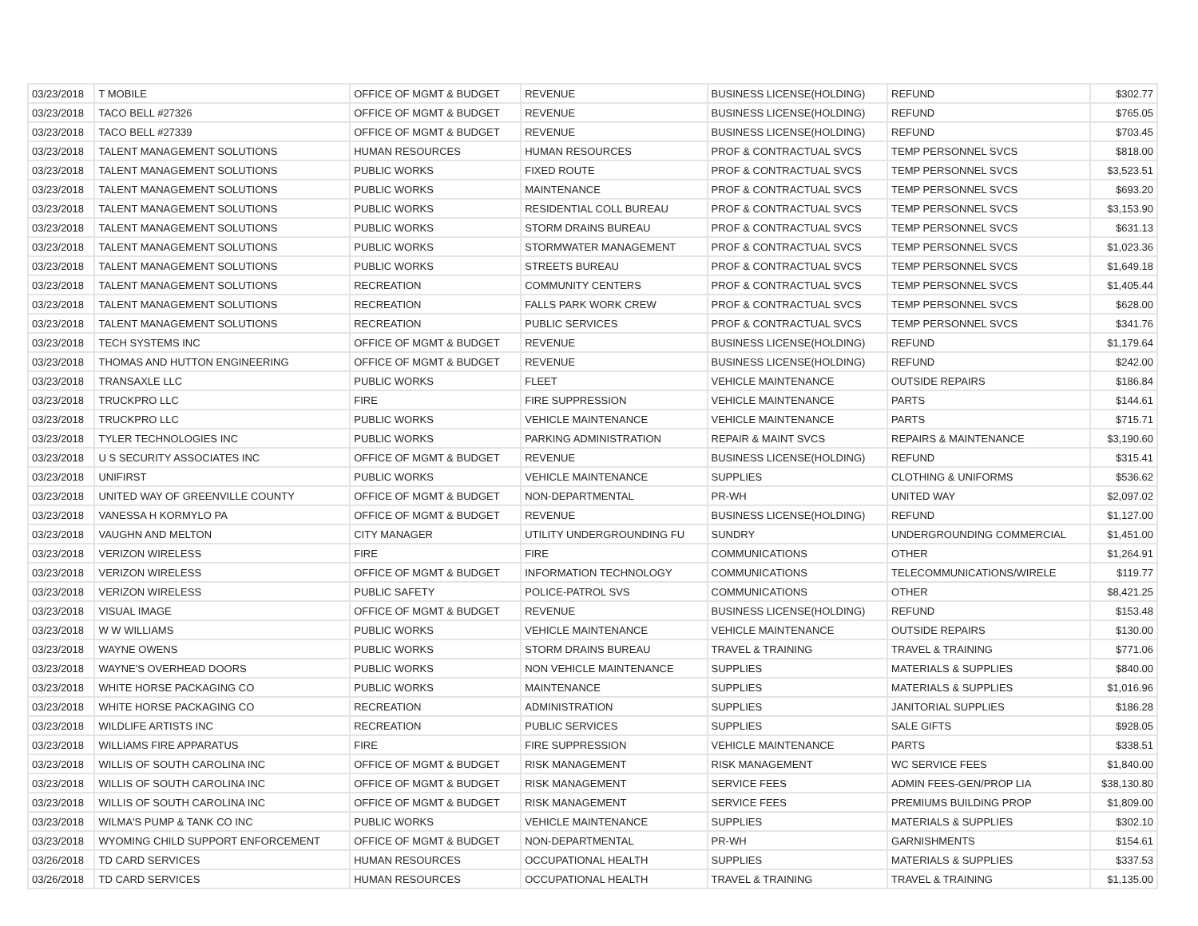| 03/23/2018 | T MOBILE | OFFICE OF MGMT & BUDGET | REVENUE | BUSINESS LICENSE(HOLDING) | REFUND | $302.77 |
| 03/23/2018 | TACO BELL #27326 | OFFICE OF MGMT & BUDGET | REVENUE | BUSINESS LICENSE(HOLDING) | REFUND | $765.05 |
| 03/23/2018 | TACO BELL #27339 | OFFICE OF MGMT & BUDGET | REVENUE | BUSINESS LICENSE(HOLDING) | REFUND | $703.45 |
| 03/23/2018 | TALENT MANAGEMENT SOLUTIONS | HUMAN RESOURCES | HUMAN RESOURCES | PROF & CONTRACTUAL SVCS | TEMP PERSONNEL SVCS | $818.00 |
| 03/23/2018 | TALENT MANAGEMENT SOLUTIONS | PUBLIC WORKS | FIXED ROUTE | PROF & CONTRACTUAL SVCS | TEMP PERSONNEL SVCS | $3,523.51 |
| 03/23/2018 | TALENT MANAGEMENT SOLUTIONS | PUBLIC WORKS | MAINTENANCE | PROF & CONTRACTUAL SVCS | TEMP PERSONNEL SVCS | $693.20 |
| 03/23/2018 | TALENT MANAGEMENT SOLUTIONS | PUBLIC WORKS | RESIDENTIAL COLL BUREAU | PROF & CONTRACTUAL SVCS | TEMP PERSONNEL SVCS | $3,153.90 |
| 03/23/2018 | TALENT MANAGEMENT SOLUTIONS | PUBLIC WORKS | STORM DRAINS BUREAU | PROF & CONTRACTUAL SVCS | TEMP PERSONNEL SVCS | $631.13 |
| 03/23/2018 | TALENT MANAGEMENT SOLUTIONS | PUBLIC WORKS | STORMWATER MANAGEMENT | PROF & CONTRACTUAL SVCS | TEMP PERSONNEL SVCS | $1,023.36 |
| 03/23/2018 | TALENT MANAGEMENT SOLUTIONS | PUBLIC WORKS | STREETS BUREAU | PROF & CONTRACTUAL SVCS | TEMP PERSONNEL SVCS | $1,649.18 |
| 03/23/2018 | TALENT MANAGEMENT SOLUTIONS | RECREATION | COMMUNITY CENTERS | PROF & CONTRACTUAL SVCS | TEMP PERSONNEL SVCS | $1,405.44 |
| 03/23/2018 | TALENT MANAGEMENT SOLUTIONS | RECREATION | FALLS PARK WORK CREW | PROF & CONTRACTUAL SVCS | TEMP PERSONNEL SVCS | $628.00 |
| 03/23/2018 | TALENT MANAGEMENT SOLUTIONS | RECREATION | PUBLIC SERVICES | PROF & CONTRACTUAL SVCS | TEMP PERSONNEL SVCS | $341.76 |
| 03/23/2018 | TECH SYSTEMS INC | OFFICE OF MGMT & BUDGET | REVENUE | BUSINESS LICENSE(HOLDING) | REFUND | $1,179.64 |
| 03/23/2018 | THOMAS AND HUTTON ENGINEERING | OFFICE OF MGMT & BUDGET | REVENUE | BUSINESS LICENSE(HOLDING) | REFUND | $242.00 |
| 03/23/2018 | TRANSAXLE LLC | PUBLIC WORKS | FLEET | VEHICLE MAINTENANCE | OUTSIDE REPAIRS | $186.84 |
| 03/23/2018 | TRUCKPRO LLC | FIRE | FIRE SUPPRESSION | VEHICLE MAINTENANCE | PARTS | $144.61 |
| 03/23/2018 | TRUCKPRO LLC | PUBLIC WORKS | VEHICLE MAINTENANCE | VEHICLE MAINTENANCE | PARTS | $715.71 |
| 03/23/2018 | TYLER TECHNOLOGIES INC | PUBLIC WORKS | PARKING ADMINISTRATION | REPAIR & MAINT SVCS | REPAIRS & MAINTENANCE | $3,190.60 |
| 03/23/2018 | U S SECURITY ASSOCIATES INC | OFFICE OF MGMT & BUDGET | REVENUE | BUSINESS LICENSE(HOLDING) | REFUND | $315.41 |
| 03/23/2018 | UNIFIRST | PUBLIC WORKS | VEHICLE MAINTENANCE | SUPPLIES | CLOTHING & UNIFORMS | $536.62 |
| 03/23/2018 | UNITED WAY OF GREENVILLE COUNTY | OFFICE OF MGMT & BUDGET | NON-DEPARTMENTAL | PR-WH | UNITED WAY | $2,097.02 |
| 03/23/2018 | VANESSA H KORMYLO PA | OFFICE OF MGMT & BUDGET | REVENUE | BUSINESS LICENSE(HOLDING) | REFUND | $1,127.00 |
| 03/23/2018 | VAUGHN AND MELTON | CITY MANAGER | UTILITY UNDERGROUNDING FU | SUNDRY | UNDERGROUNDING COMMERCIAL | $1,451.00 |
| 03/23/2018 | VERIZON WIRELESS | FIRE | FIRE | COMMUNICATIONS | OTHER | $1,264.91 |
| 03/23/2018 | VERIZON WIRELESS | OFFICE OF MGMT & BUDGET | INFORMATION TECHNOLOGY | COMMUNICATIONS | TELECOMMUNICATIONS/WIRELE | $119.77 |
| 03/23/2018 | VERIZON WIRELESS | PUBLIC SAFETY | POLICE-PATROL SVS | COMMUNICATIONS | OTHER | $8,421.25 |
| 03/23/2018 | VISUAL IMAGE | OFFICE OF MGMT & BUDGET | REVENUE | BUSINESS LICENSE(HOLDING) | REFUND | $153.48 |
| 03/23/2018 | W W WILLIAMS | PUBLIC WORKS | VEHICLE MAINTENANCE | VEHICLE MAINTENANCE | OUTSIDE REPAIRS | $130.00 |
| 03/23/2018 | WAYNE OWENS | PUBLIC WORKS | STORM DRAINS BUREAU | TRAVEL & TRAINING | TRAVEL & TRAINING | $771.06 |
| 03/23/2018 | WAYNE'S OVERHEAD DOORS | PUBLIC WORKS | NON VEHICLE MAINTENANCE | SUPPLIES | MATERIALS & SUPPLIES | $840.00 |
| 03/23/2018 | WHITE HORSE PACKAGING CO | PUBLIC WORKS | MAINTENANCE | SUPPLIES | MATERIALS & SUPPLIES | $1,016.96 |
| 03/23/2018 | WHITE HORSE PACKAGING CO | RECREATION | ADMINISTRATION | SUPPLIES | JANITORIAL SUPPLIES | $186.28 |
| 03/23/2018 | WILDLIFE ARTISTS INC | RECREATION | PUBLIC SERVICES | SUPPLIES | SALE GIFTS | $928.05 |
| 03/23/2018 | WILLIAMS FIRE APPARATUS | FIRE | FIRE SUPPRESSION | VEHICLE MAINTENANCE | PARTS | $338.51 |
| 03/23/2018 | WILLIS OF SOUTH CAROLINA INC | OFFICE OF MGMT & BUDGET | RISK MANAGEMENT | RISK MANAGEMENT | WC SERVICE FEES | $1,840.00 |
| 03/23/2018 | WILLIS OF SOUTH CAROLINA INC | OFFICE OF MGMT & BUDGET | RISK MANAGEMENT | SERVICE FEES | ADMIN FEES-GEN/PROP LIA | $38,130.80 |
| 03/23/2018 | WILLIS OF SOUTH CAROLINA INC | OFFICE OF MGMT & BUDGET | RISK MANAGEMENT | SERVICE FEES | PREMIUMS BUILDING PROP | $1,809.00 |
| 03/23/2018 | WILMA'S PUMP & TANK CO INC | PUBLIC WORKS | VEHICLE MAINTENANCE | SUPPLIES | MATERIALS & SUPPLIES | $302.10 |
| 03/23/2018 | WYOMING CHILD SUPPORT ENFORCEMENT | OFFICE OF MGMT & BUDGET | NON-DEPARTMENTAL | PR-WH | GARNISHMENTS | $154.61 |
| 03/26/2018 | TD CARD SERVICES | HUMAN RESOURCES | OCCUPATIONAL HEALTH | SUPPLIES | MATERIALS & SUPPLIES | $337.53 |
| 03/26/2018 | TD CARD SERVICES | HUMAN RESOURCES | OCCUPATIONAL HEALTH | TRAVEL & TRAINING | TRAVEL & TRAINING | $1,135.00 |